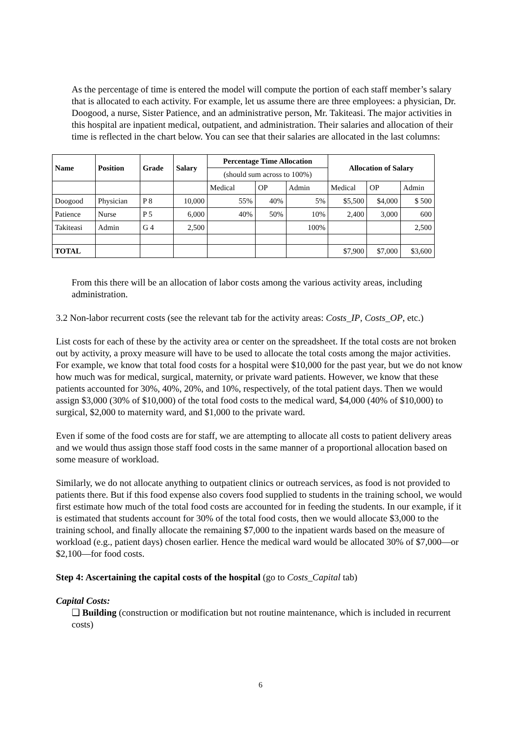As the percentage of time is entered the model will compute the portion of each staff member’s salary that is allocated to each activity. For example, let us assume there are three employees: a physician, Dr. Doogood, a nurse, Sister Patience, and an administrative person, Mr. Takiteasi. The major activities in this hospital are inpatient medical, outpatient, and administration. Their salaries and allocation of their time is reflected in the chart below. You can see that their salaries are allocated in the last columns:
| Name | Position | Grade | Salary | Percentage Time Allocation | | | Allocation of Salary | | |
| --- | --- | --- | --- | --- | --- | --- | --- | --- | --- |
| | | | | (should sum across to 100%) | | | | | |
| | | | | Medical | OP | Admin | Medical | OP | Admin |
| Doogood | Physician | P 8 | 10,000 | 55% | 40% | 5% | $5,500 | $4,000 | $ 500 |
| Patience | Nurse | P 5 | 6,000 | 40% | 50% | 10% | 2,400 | 3,000 | 600 |
| Takiteasi | Admin | G 4 | 2,500 | | | 100% | | | 2,500 |
| TOTAL | | | | | | | $7,900 | $7,000 | $3,600 |
From this there will be an allocation of labor costs among the various activity areas, including administration.
3.2 Non-labor recurrent costs (see the relevant tab for the activity areas: Costs_IP, Costs_OP, etc.)
List costs for each of these by the activity area or center on the spreadsheet. If the total costs are not broken out by activity, a proxy measure will have to be used to allocate the total costs among the major activities. For example, we know that total food costs for a hospital were $10,000 for the past year, but we do not know how much was for medical, surgical, maternity, or private ward patients. However, we know that these patients accounted for 30%, 40%, 20%, and 10%, respectively, of the total patient days. Then we would assign $3,000 (30% of $10,000) of the total food costs to the medical ward, $4,000 (40% of $10,000) to surgical, $2,000 to maternity ward, and $1,000 to the private ward.
Even if some of the food costs are for staff, we are attempting to allocate all costs to patient delivery areas and we would thus assign those staff food costs in the same manner of a proportional allocation based on some measure of workload.
Similarly, we do not allocate anything to outpatient clinics or outreach services, as food is not provided to patients there. But if this food expense also covers food supplied to students in the training school, we would first estimate how much of the total food costs are accounted for in feeding the students. In our example, if it is estimated that students account for 30% of the total food costs, then we would allocate $3,000 to the training school, and finally allocate the remaining $7,000 to the inpatient wards based on the measure of workload (e.g., patient days) chosen earlier. Hence the medical ward would be allocated 30% of $7,000—or $2,100—for food costs.
Step 4: Ascertaining the capital costs of the hospital (go to Costs_Capital tab)
Capital Costs:
❑ Building (construction or modification but not routine maintenance, which is included in recurrent costs)
6